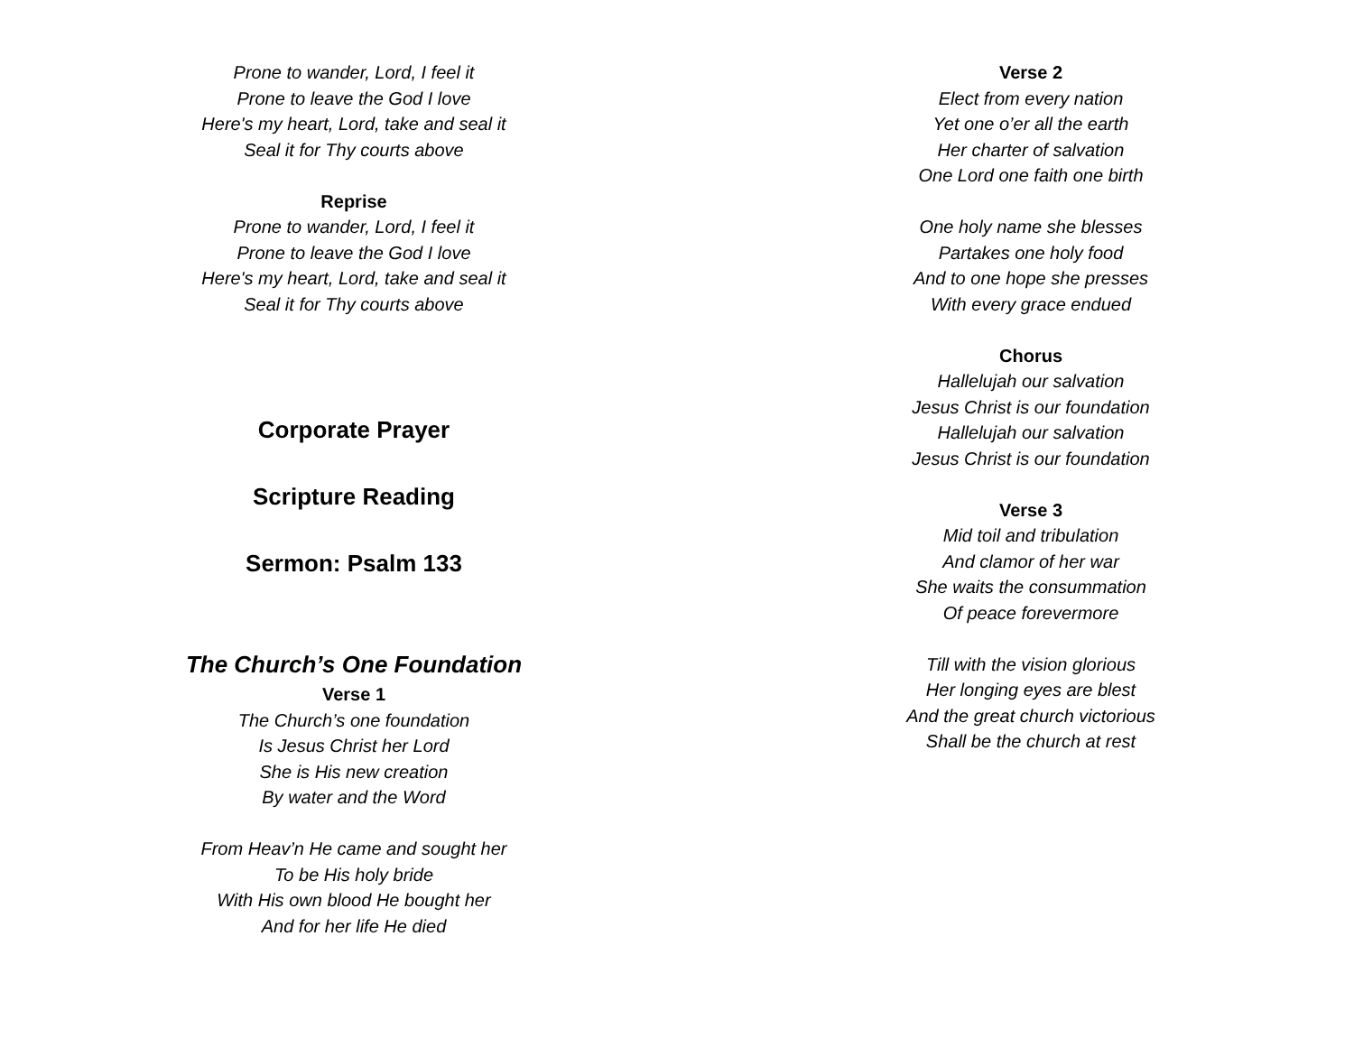Prone to wander, Lord, I feel it
Prone to leave the God I love
Here's my heart, Lord, take and seal it
Seal it for Thy courts above
Reprise
Prone to wander, Lord, I feel it
Prone to leave the God I love
Here's my heart, Lord, take and seal it
Seal it for Thy courts above
Corporate Prayer
Scripture Reading
Sermon: Psalm 133
The Church’s One Foundation
Verse 1
The Church’s one foundation
Is Jesus Christ her Lord
She is His new creation
By water and the Word
From Heav’n He came and sought her
To be His holy bride
With His own blood He bought her
And for her life He died
Verse 2
Elect from every nation
Yet one o’er all the earth
Her charter of salvation
One Lord one faith one birth
One holy name she blesses
Partakes one holy food
And to one hope she presses
With every grace endued
Chorus
Hallelujah our salvation
Jesus Christ is our foundation
Hallelujah our salvation
Jesus Christ is our foundation
Verse 3
Mid toil and tribulation
And clamor of her war
She waits the consummation
Of peace forevermore
Till with the vision glorious
Her longing eyes are blest
And the great church victorious
Shall be the church at rest